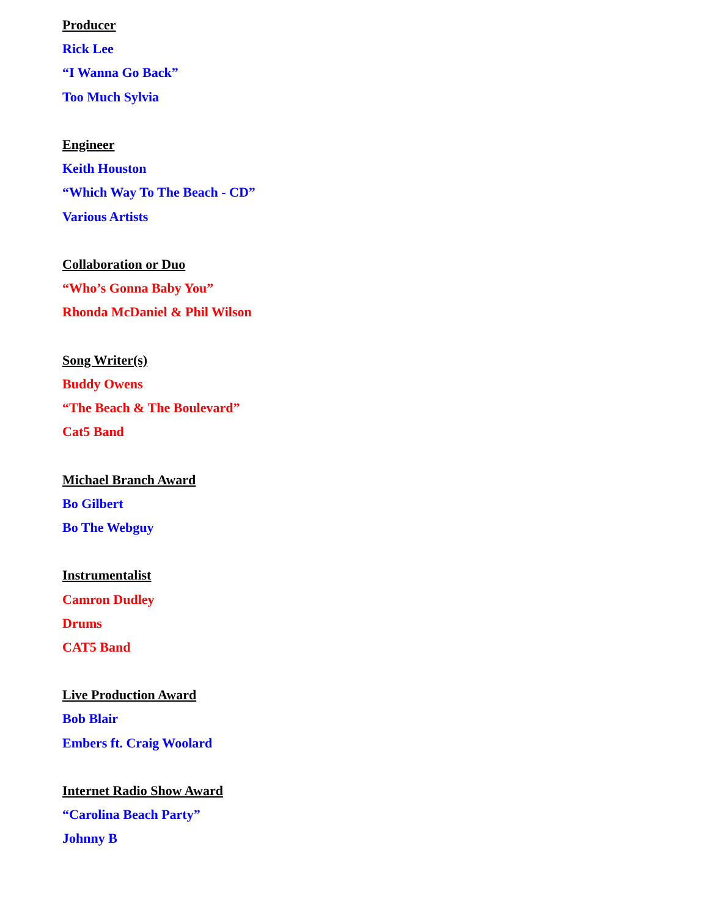Producer
Rick Lee
“I Wanna Go Back”
Too Much Sylvia
Engineer
Keith Houston
“Which Way To The Beach - CD”
Various Artists
Collaboration or Duo
“Who’s Gonna Baby You”
Rhonda McDaniel & Phil Wilson
Song Writer(s)
Buddy Owens
“The Beach & The Boulevard”
Cat5 Band
Michael Branch Award
Bo Gilbert
Bo The Webguy
Instrumentalist
Camron Dudley
Drums
CAT5 Band
Live Production Award
Bob Blair
Embers ft. Craig Woolard
Internet Radio Show Award
“Carolina Beach Party”
Johnny B